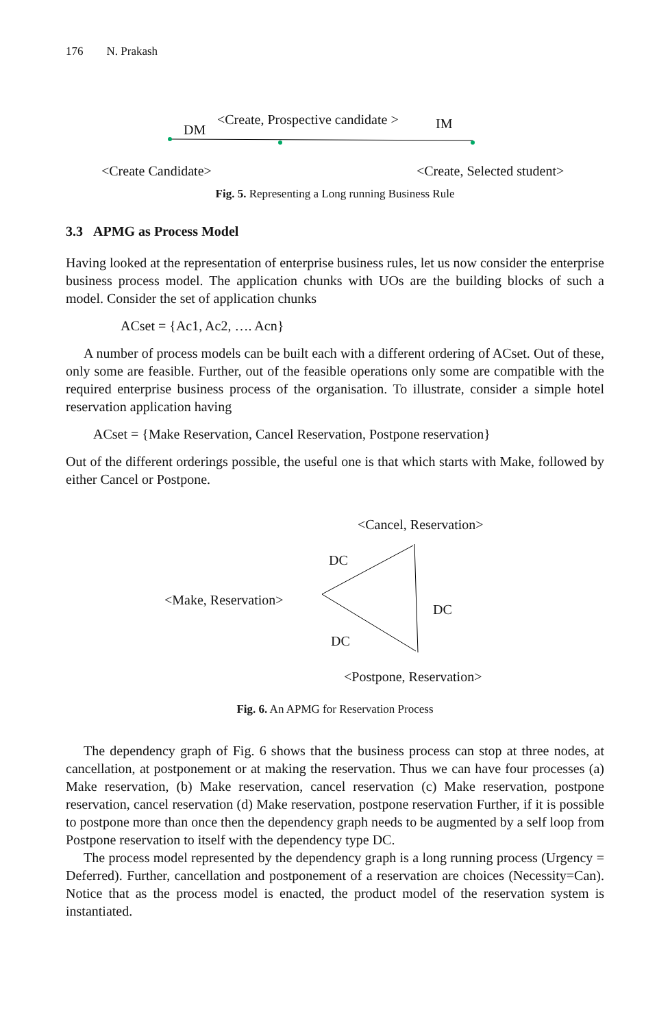176 N. Prakash
DM
<Create, Prospective candidate > IM
<Create Candidate> <Create, Selected student>
Fig. 5. Representing a Long running Business Rule
3.3 APMG as Process Model
Having looked at the representation of enterprise business rules, let us now consider the enterprise business process model. The application chunks with UOs are the building blocks of such a model. Consider the set of application chunks
ACset = {Ac1, Ac2, …. Acn}
A number of process models can be built each with a different ordering of ACset. Out of these, only some are feasible. Further, out of the feasible operations only some are compatible with the required enterprise business process of the organisation. To illustrate, consider a simple hotel reservation application having
ACset = {Make Reservation, Cancel Reservation, Postpone reservation}
Out of the different orderings possible, the useful one is that which starts with Make, followed by either Cancel or Postpone.
<Cancel, Reservation>
DC
<Make, Reservation>
DC
DC
<Postpone, Reservation>
Fig. 6. An APMG for Reservation Process
The dependency graph of Fig. 6 shows that the business process can stop at three nodes, at cancellation, at postponement or at making the reservation. Thus we can have four processes (a) Make reservation, (b) Make reservation, cancel reservation (c) Make reservation, postpone reservation, cancel reservation (d) Make reservation, postpone reservation Further, if it is possible to postpone more than once then the dependency graph needs to be augmented by a self loop from Postpone reservation to itself with the dependency type DC.
The process model represented by the dependency graph is a long running process (Urgency = Deferred). Further, cancellation and postponement of a reservation are choices (Necessity=Can). Notice that as the process model is enacted, the product model of the reservation system is instantiated.